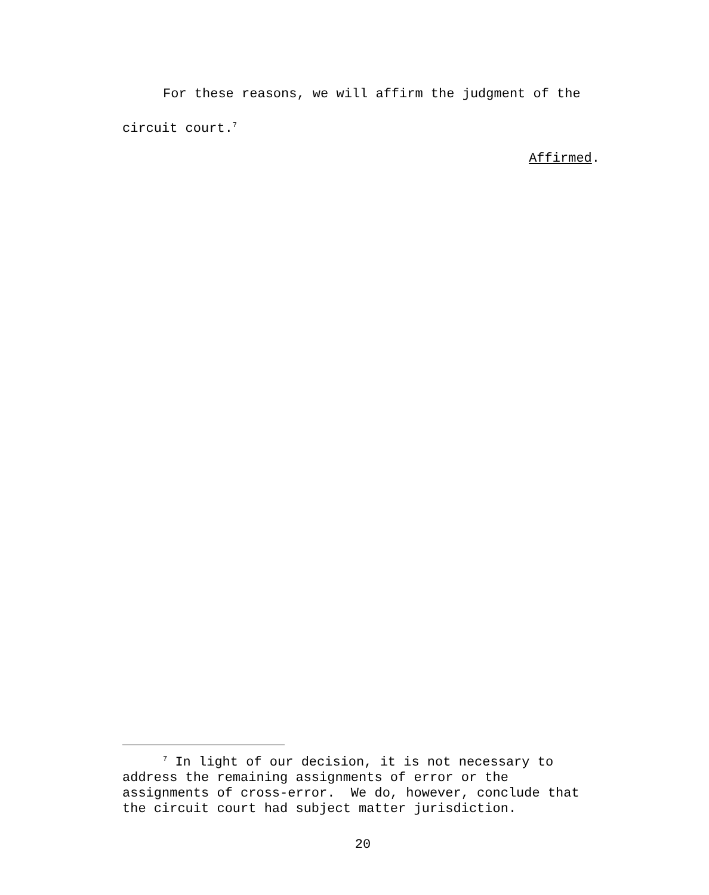For these reasons, we will affirm the judgment of the circuit court.<sup>7</sup>
Affirmed.
<sup>7</sup> In light of our decision, it is not necessary to address the remaining assignments of error or the assignments of cross-error. We do, however, conclude that the circuit court had subject matter jurisdiction.
20